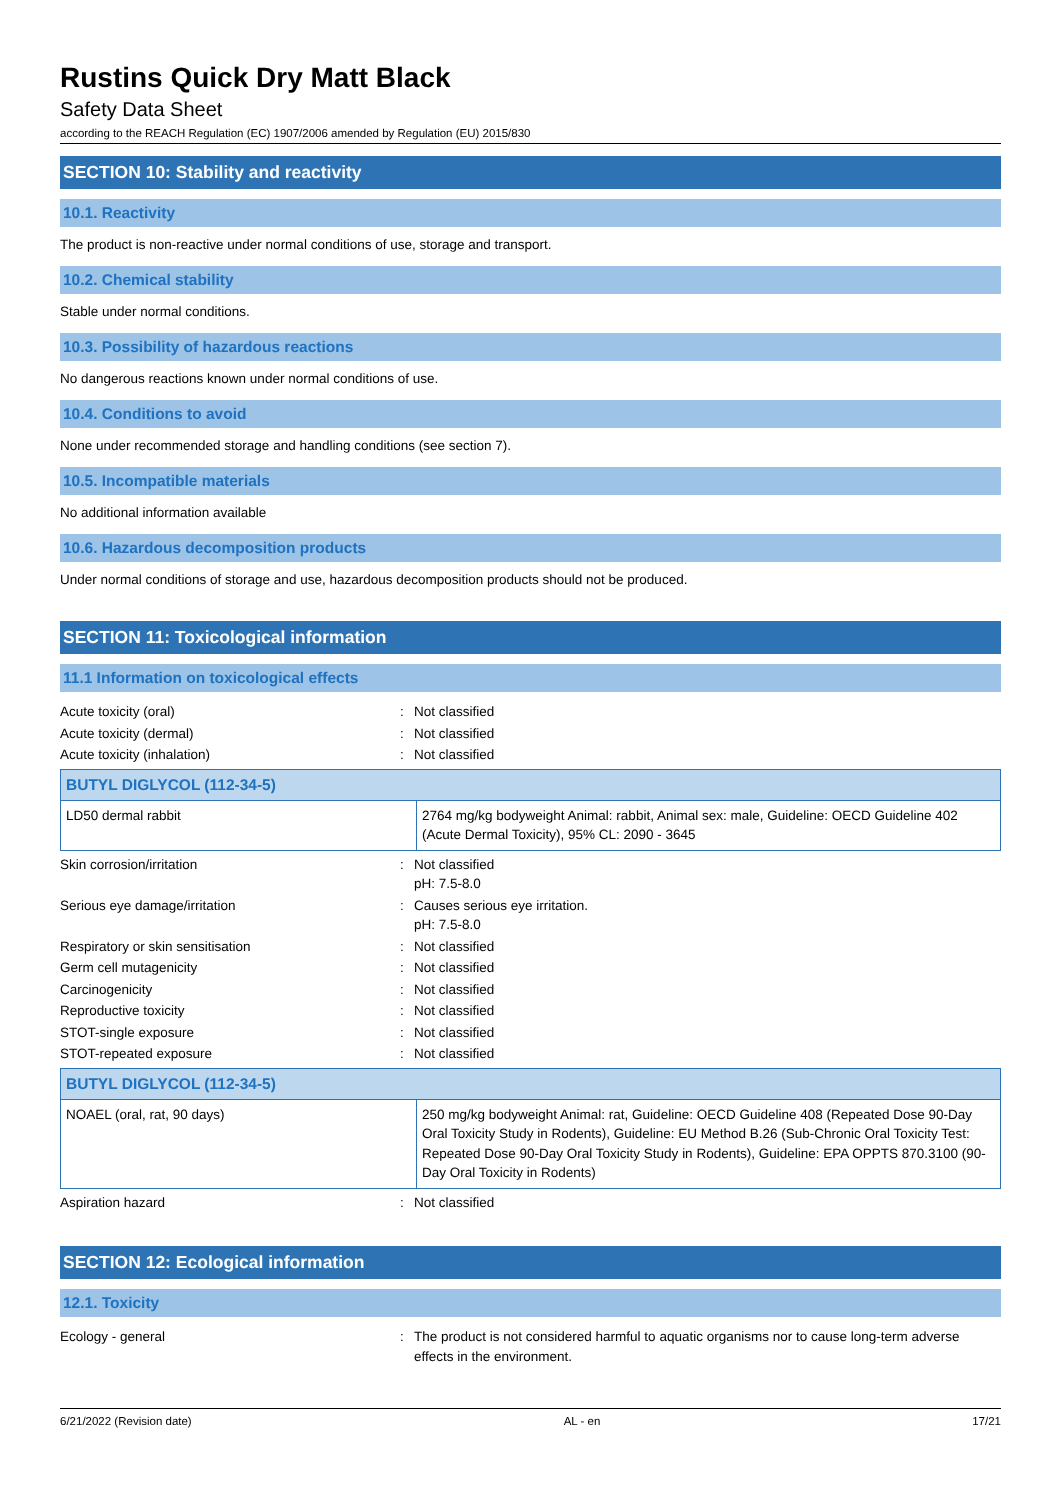Rustins Quick Dry Matt Black
Safety Data Sheet
according to the REACH Regulation (EC) 1907/2006 amended by Regulation (EU) 2015/830
SECTION 10: Stability and reactivity
10.1. Reactivity
The product is non-reactive under normal conditions of use, storage and transport.
10.2. Chemical stability
Stable under normal conditions.
10.3. Possibility of hazardous reactions
No dangerous reactions known under normal conditions of use.
10.4. Conditions to avoid
None under recommended storage and handling conditions (see section 7).
10.5. Incompatible materials
No additional information available
10.6. Hazardous decomposition products
Under normal conditions of storage and use, hazardous decomposition products should not be produced.
SECTION 11: Toxicological information
11.1 Information on toxicological effects
Acute toxicity (oral): Not classified
Acute toxicity (dermal): Not classified
Acute toxicity (inhalation): Not classified
| BUTYL DIGLYCOL (112-34-5) | |
| --- | --- |
| LD50 dermal rabbit | 2764 mg/kg bodyweight Animal: rabbit, Animal sex: male, Guideline: OECD Guideline 402 (Acute Dermal Toxicity), 95% CL: 2090 - 3645 |
Skin corrosion/irritation: Not classified
pH: 7.5-8.0
Serious eye damage/irritation: Causes serious eye irritation.
pH: 7.5-8.0
Respiratory or skin sensitisation: Not classified
Germ cell mutagenicity: Not classified
Carcinogenicity: Not classified
Reproductive toxicity: Not classified
STOT-single exposure: Not classified
STOT-repeated exposure: Not classified
| BUTYL DIGLYCOL (112-34-5) | |
| --- | --- |
| NOAEL (oral, rat, 90 days) | 250 mg/kg bodyweight Animal: rat, Guideline: OECD Guideline 408 (Repeated Dose 90-Day Oral Toxicity Study in Rodents), Guideline: EU Method B.26 (Sub-Chronic Oral Toxicity Test: Repeated Dose 90-Day Oral Toxicity Study in Rodents), Guideline: EPA OPPTS 870.3100 (90-Day Oral Toxicity in Rodents) |
Aspiration hazard: Not classified
SECTION 12: Ecological information
12.1. Toxicity
Ecology - general: The product is not considered harmful to aquatic organisms nor to cause long-term adverse effects in the environment.
6/21/2022 (Revision date) AL - en 17/21